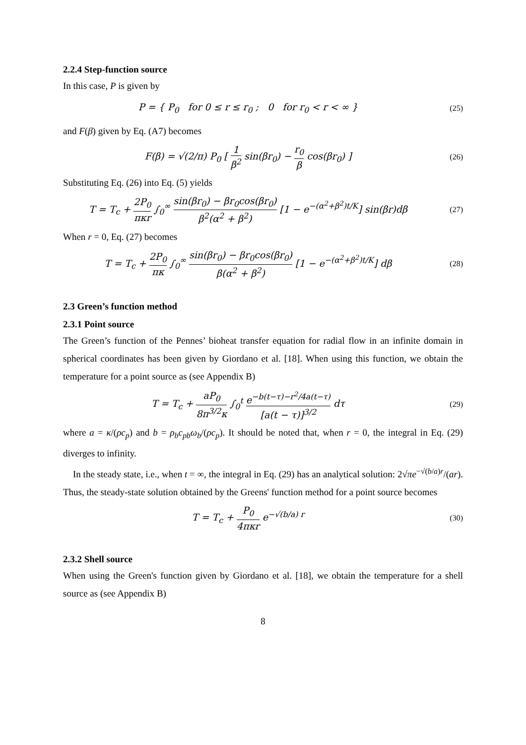2.2.4 Step-function source
In this case, P is given by
P = { P<sub>0</sub> for 0 ≤ r ≤ r<sub>0</sub> ; 0 for r<sub>0</sub> < r < ∞ }
(25)
and F(β) given by Eq. (A7) becomes
F(β) = √(2/π) P<sub>0</sub> [ 1 β<sup>2</sup> sin(βr<sub>0</sub>) − r<sub>0</sub> β cos(βr<sub>0</sub>) ]
(26)
Substituting Eq. (26) into Eq. (5) yields
T = T<sub>c</sub> + 2P<sub>0</sub> πκr ∫<sub>0</sub><sup>∞</sup> sin(βr<sub>0</sub>) − βr<sub>0</sub>cos(βr<sub>0</sub>) β<sup>2</sup>(α<sup>2</sup> + β<sup>2</sup>) [1 − e<sup>−(α<sup>2</sup>+β<sup>2</sup>)t/K</sup>] sin(βr)dβ
(27)
When r = 0, Eq. (27) becomes
T = T<sub>c</sub> + 2P<sub>0</sub> πκ ∫<sub>0</sub><sup>∞</sup> sin(βr<sub>0</sub>) − βr<sub>0</sub>cos(βr<sub>0</sub>) β(α<sup>2</sup> + β<sup>2</sup>) [1 − e<sup>−(α<sup>2</sup>+β<sup>2</sup>)t/K</sup>] dβ
(28)
2.3 Green’s function method
2.3.1 Point source
The Green’s function of the Pennes’ bioheat transfer equation for radial flow in an infinite domain in spherical coordinates has been given by Giordano et al. [18]. When using this function, we obtain the temperature for a point source as (see Appendix B)
T = T<sub>c</sub> + aP<sub>0</sub> 8π<sup>3/2</sup>κ ∫<sub>0</sub><sup>t</sup> e<sup>−b(t−τ)−r<sup>2</sup>/4a(t−τ)</sup> [a(t − τ)]<sup>3/2</sup> dτ
(29)
where a = κ/(ρc<sub>p</sub>) and b = ρ<sub>b</sub>c<sub>pb</sub>ω<sub>b</sub>/(ρc<sub>p</sub>). It should be noted that, when r = 0, the integral in Eq. (29) diverges to infinity.
In the steady state, i.e., when t = ∞, the integral in Eq. (29) has an analytical solution: 2√πe<sup>−√(b/a)r</sup>/(ar). Thus, the steady-state solution obtained by the Greens' function method for a point source becomes
T = T<sub>c</sub> + P<sub>0</sub> 4πκr e<sup>−√(b/a) r</sup>
(30)
2.3.2 Shell source
When using the Green's function given by Giordano et al. [18], we obtain the temperature for a shell source as (see Appendix B)
8